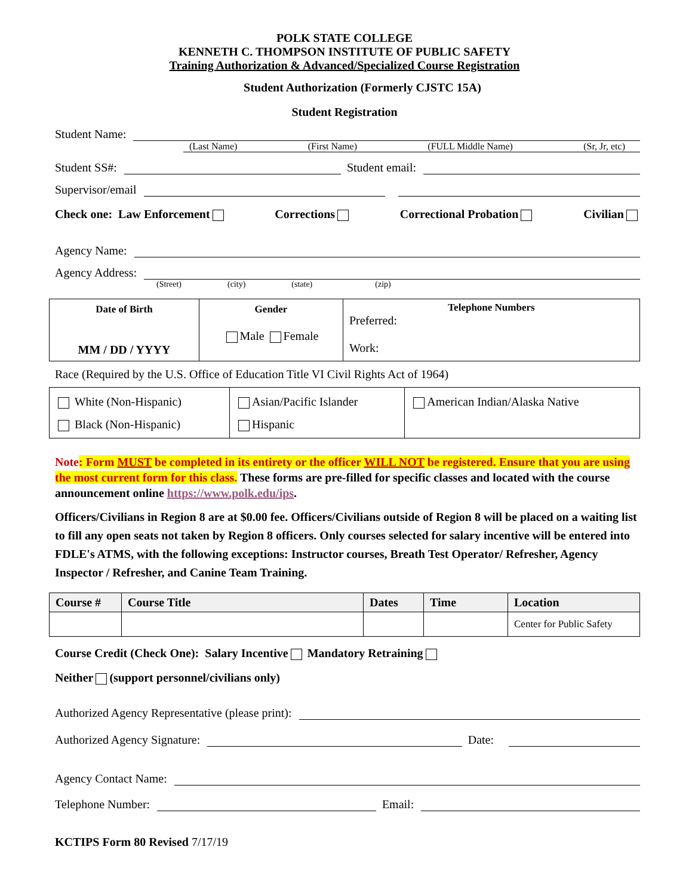POLK STATE COLLEGE
KENNETH C. THOMPSON INSTITUTE OF PUBLIC SAFETY
Training Authorization & Advanced/Specialized Course Registration
Student Authorization (Formerly CJSTC 15A)
Student Registration
Student Name:
(Last Name) (First Name) (FULL Middle Name) (Sr, Jr, etc)
Student SS#:
Student email:
Supervisor/email
Check one: Law Enforcement Corrections Correctional Probation Civilian
Agency Name:
Agency Address:
(Street)       (city)       (state)         (zip)
| Date of Birth MM / DD / YYYY | Gender Male Female | Telephone Numbers Preferred: Work: |
Race (Required by the U.S. Office of Education Title VI Civil Rights Act of 1964)
| White (Non-Hispanic) Black (Non-Hispanic) | Asian/Pacific Islander Hispanic | American Indian/Alaska Native |
Note: Form MUST be completed in its entirety or the officer WILL NOT be registered. Ensure that you are using the most current form for this class. These forms are pre-filled for specific classes and located with the course announcement online https://www.polk.edu/ips.
Officers/Civilians in Region 8 are at $0.00 fee. Officers/Civilians outside of Region 8 will be placed on a waiting list to fill any open seats not taken by Region 8 officers. Only courses selected for salary incentive will be entered into FDLE's ATMS, with the following exceptions: Instructor courses, Breath Test Operator/ Refresher, Agency Inspector / Refresher, and Canine Team Training.
| Course # | Course Title | Dates | Time | Location |
| --- | --- | --- | --- | --- |
| | | | | Center for Public Safety |
Course Credit (Check One): Salary Incentive Mandatory Retraining
Neither (support personnel/civilians only)
Authorized Agency Representative (please print):
Authorized Agency Signature:
Date:
Agency Contact Name:
Telephone Number:
Email:
KCTIPS Form 80 Revised 7/17/19